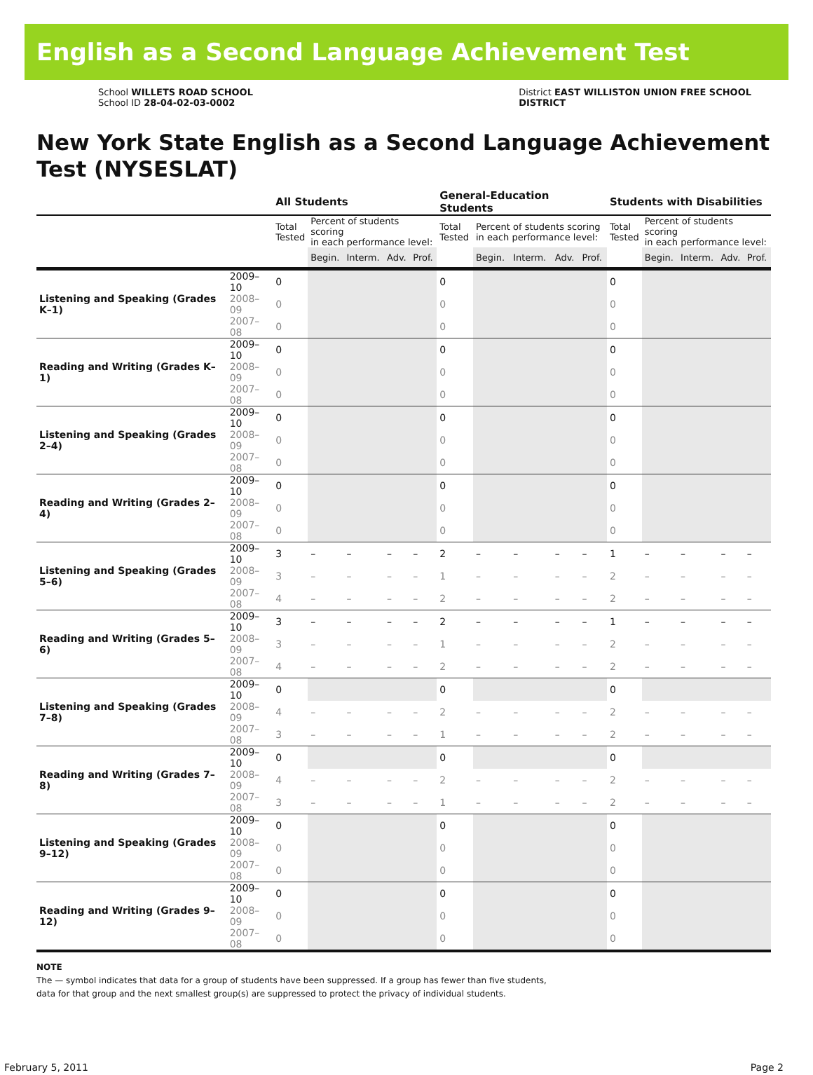English as a Second Language Achievement Test
School WILLETS ROAD SCHOOL
School ID 28-04-02-03-0002
District EAST WILLISTON UNION FREE SCHOOL
DISTRICT
New York State English as a Second Language Achievement Test (NYSESLAT)
| | | All Students | | | | | General-Education Students | | | | | Students with Disabilities | | | | |
| --- | --- | --- | --- | --- | --- | --- | --- | --- | --- | --- | --- | --- | --- | --- | --- | --- |
| | | Total Tested | Percent of students scoring in each performance level: | | | | Total Tested | Percent of students scoring in each performance level: | | | | Total Tested | Percent of students scoring in each performance level: | | | |
| | | | Begin. | Interm. | Adv. | Prof. | | Begin. | Interm. | Adv. | Prof. | | Begin. | Interm. | Adv. | Prof. |
| Listening and Speaking (Grades K–1) | 2009–10 | 0 | | | | | 0 | | | | | 0 | | | | |
| | 2008–09 | 0 | | | | | 0 | | | | | 0 | | | | |
| | 2007–08 | 0 | | | | | 0 | | | | | 0 | | | | |
| Reading and Writing (Grades K–1) | 2009–10 | 0 | | | | | 0 | | | | | 0 | | | | |
| | 2008–09 | 0 | | | | | 0 | | | | | 0 | | | | |
| | 2007–08 | 0 | | | | | 0 | | | | | 0 | | | | |
| Listening and Speaking (Grades 2–4) | 2009–10 | 0 | | | | | 0 | | | | | 0 | | | | |
| | 2008–09 | 0 | | | | | 0 | | | | | 0 | | | | |
| | 2007–08 | 0 | | | | | 0 | | | | | 0 | | | | |
| Reading and Writing (Grades 2–4) | 2009–10 | 0 | | | | | 0 | | | | | 0 | | | | |
| | 2008–09 | 0 | | | | | 0 | | | | | 0 | | | | |
| | 2007–08 | 0 | | | | | 0 | | | | | 0 | | | | |
| Listening and Speaking (Grades 5–6) | 2009–10 | 3 | – | – | – | – | 2 | – | – | – | – | 1 | – | – | – | – |
| | 2008–09 | 3 | – | – | – | – | 1 | – | – | – | – | 2 | – | – | – | – |
| | 2007–08 | 4 | – | – | – | – | 2 | – | – | – | – | 2 | – | – | – | – |
| Reading and Writing (Grades 5–6) | 2009–10 | 3 | – | – | – | – | 2 | – | – | – | – | 1 | – | – | – | – |
| | 2008–09 | 3 | – | – | – | – | 1 | – | – | – | – | 2 | – | – | – | – |
| | 2007–08 | 4 | – | – | – | – | 2 | – | – | – | – | 2 | – | – | – | – |
| Listening and Speaking (Grades 7–8) | 2009–10 | 0 | | | | | 0 | | | | | 0 | | | | |
| | 2008–09 | 4 | – | – | – | – | 2 | – | – | – | – | 2 | – | – | – | – |
| | 2007–08 | 3 | – | – | – | – | 1 | – | – | – | – | 2 | – | – | – | – |
| Reading and Writing (Grades 7–8) | 2009–10 | 0 | | | | | 0 | | | | | 0 | | | | |
| | 2008–09 | 4 | – | – | – | – | 2 | – | – | – | – | 2 | – | – | – | – |
| | 2007–08 | 3 | – | – | – | – | 1 | – | – | – | – | 2 | – | – | – | – |
| Listening and Speaking (Grades 9–12) | 2009–10 | 0 | | | | | 0 | | | | | 0 | | | | |
| | 2008–09 | 0 | | | | | 0 | | | | | 0 | | | | |
| | 2007–08 | 0 | | | | | 0 | | | | | 0 | | | | |
| Reading and Writing (Grades 9–12) | 2009–10 | 0 | | | | | 0 | | | | | 0 | | | | |
| | 2008–09 | 0 | | | | | 0 | | | | | 0 | | | | |
| | 2007–08 | 0 | | | | | 0 | | | | | 0 | | | | |
NOTE
The — symbol indicates that data for a group of students have been suppressed. If a group has fewer than five students,
data for that group and the next smallest group(s) are suppressed to protect the privacy of individual students.
February 5, 2011 Page 2